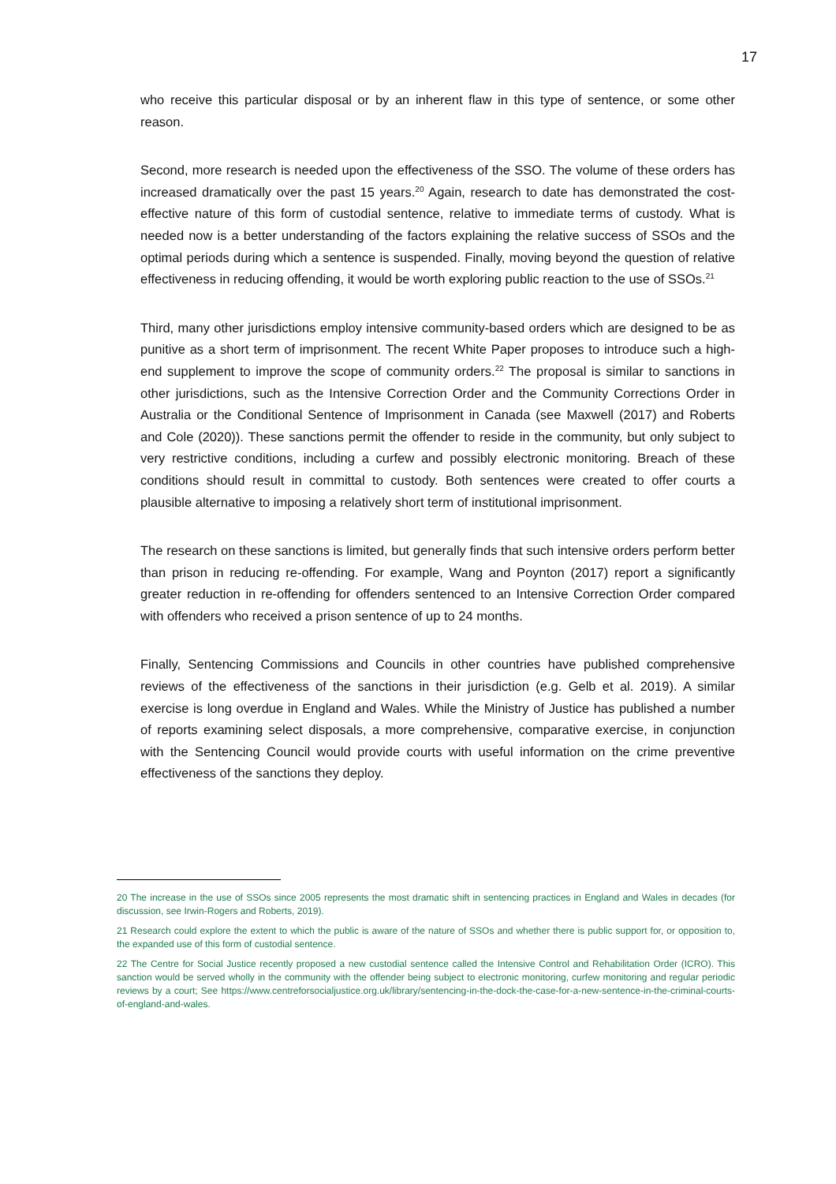17
who receive this particular disposal or by an inherent flaw in this type of sentence, or some other reason.
Second, more research is needed upon the effectiveness of the SSO. The volume of these orders has increased dramatically over the past 15 years.<sup>20</sup> Again, research to date has demonstrated the cost-effective nature of this form of custodial sentence, relative to immediate terms of custody. What is needed now is a better understanding of the factors explaining the relative success of SSOs and the optimal periods during which a sentence is suspended. Finally, moving beyond the question of relative effectiveness in reducing offending, it would be worth exploring public reaction to the use of SSOs.<sup>21</sup>
Third, many other jurisdictions employ intensive community-based orders which are designed to be as punitive as a short term of imprisonment. The recent White Paper proposes to introduce such a high-end supplement to improve the scope of community orders.<sup>22</sup> The proposal is similar to sanctions in other jurisdictions, such as the Intensive Correction Order and the Community Corrections Order in Australia or the Conditional Sentence of Imprisonment in Canada (see Maxwell (2017) and Roberts and Cole (2020)). These sanctions permit the offender to reside in the community, but only subject to very restrictive conditions, including a curfew and possibly electronic monitoring. Breach of these conditions should result in committal to custody. Both sentences were created to offer courts a plausible alternative to imposing a relatively short term of institutional imprisonment.
The research on these sanctions is limited, but generally finds that such intensive orders perform better than prison in reducing re-offending. For example, Wang and Poynton (2017) report a significantly greater reduction in re-offending for offenders sentenced to an Intensive Correction Order compared with offenders who received a prison sentence of up to 24 months.
Finally, Sentencing Commissions and Councils in other countries have published comprehensive reviews of the effectiveness of the sanctions in their jurisdiction (e.g. Gelb et al. 2019). A similar exercise is long overdue in England and Wales. While the Ministry of Justice has published a number of reports examining select disposals, a more comprehensive, comparative exercise, in conjunction with the Sentencing Council would provide courts with useful information on the crime preventive effectiveness of the sanctions they deploy.
20 The increase in the use of SSOs since 2005 represents the most dramatic shift in sentencing practices in England and Wales in decades (for discussion, see Irwin-Rogers and Roberts, 2019).
21 Research could explore the extent to which the public is aware of the nature of SSOs and whether there is public support for, or opposition to, the expanded use of this form of custodial sentence.
22 The Centre for Social Justice recently proposed a new custodial sentence called the Intensive Control and Rehabilitation Order (ICRO). This sanction would be served wholly in the community with the offender being subject to electronic monitoring, curfew monitoring and regular periodic reviews by a court; See https://www.centreforsocialjustice.org.uk/library/sentencing-in-the-dock-the-case-for-a-new-sentence-in-the-criminal-courts-of-england-and-wales.